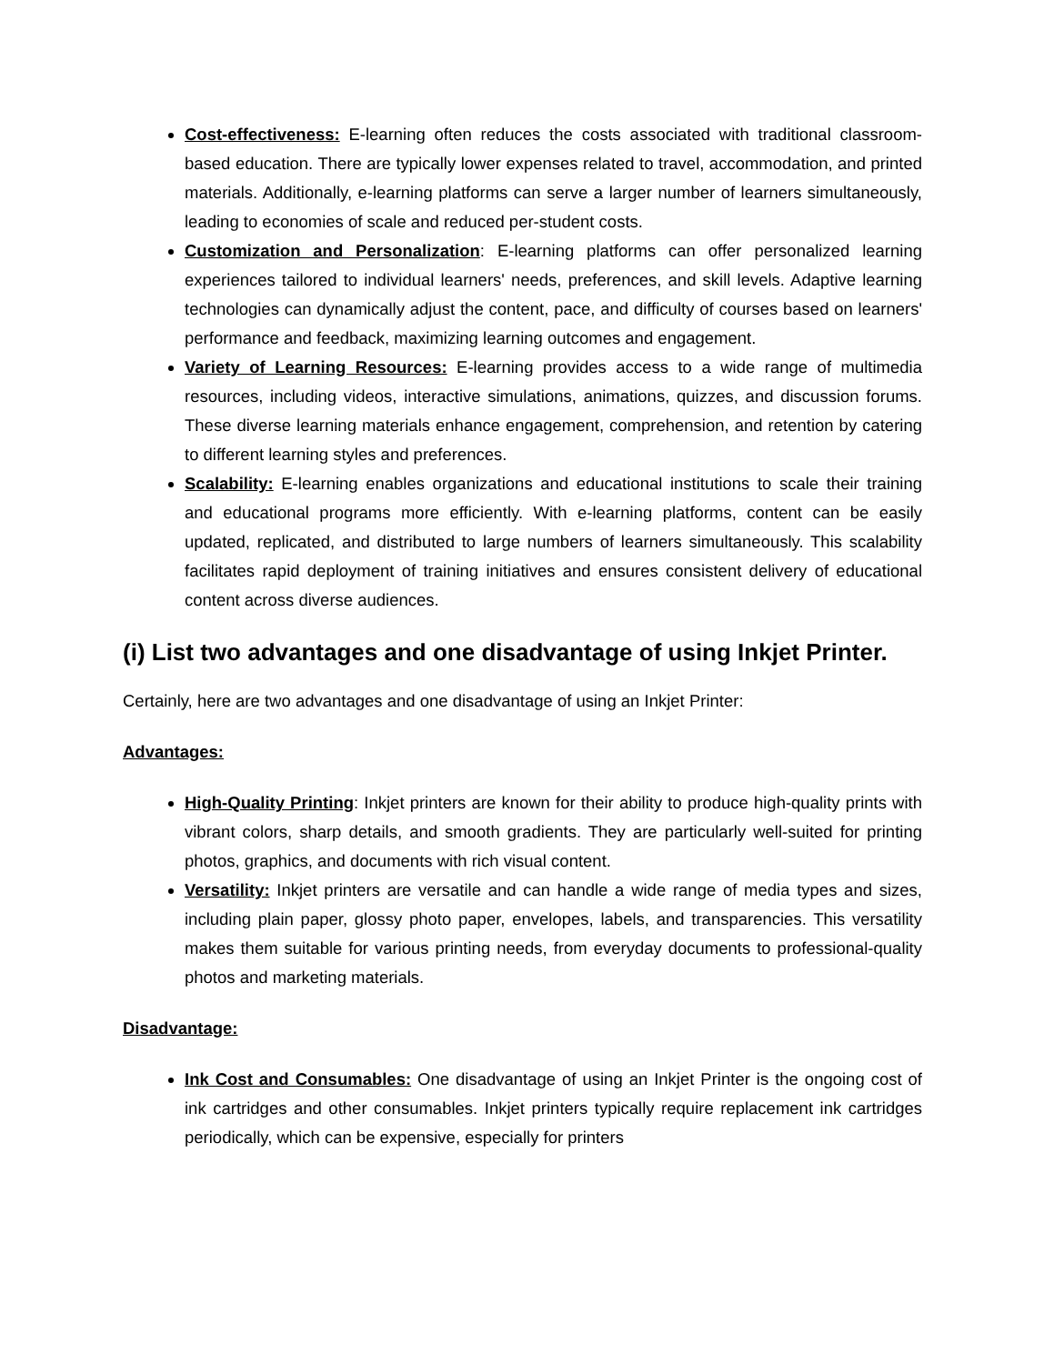Cost-effectiveness: E-learning often reduces the costs associated with traditional classroom-based education. There are typically lower expenses related to travel, accommodation, and printed materials. Additionally, e-learning platforms can serve a larger number of learners simultaneously, leading to economies of scale and reduced per-student costs.
Customization and Personalization: E-learning platforms can offer personalized learning experiences tailored to individual learners' needs, preferences, and skill levels. Adaptive learning technologies can dynamically adjust the content, pace, and difficulty of courses based on learners' performance and feedback, maximizing learning outcomes and engagement.
Variety of Learning Resources: E-learning provides access to a wide range of multimedia resources, including videos, interactive simulations, animations, quizzes, and discussion forums. These diverse learning materials enhance engagement, comprehension, and retention by catering to different learning styles and preferences.
Scalability: E-learning enables organizations and educational institutions to scale their training and educational programs more efficiently. With e-learning platforms, content can be easily updated, replicated, and distributed to large numbers of learners simultaneously. This scalability facilitates rapid deployment of training initiatives and ensures consistent delivery of educational content across diverse audiences.
(i) List two advantages and one disadvantage of using Inkjet Printer.
Certainly, here are two advantages and one disadvantage of using an Inkjet Printer:
Advantages:
High-Quality Printing: Inkjet printers are known for their ability to produce high-quality prints with vibrant colors, sharp details, and smooth gradients. They are particularly well-suited for printing photos, graphics, and documents with rich visual content.
Versatility: Inkjet printers are versatile and can handle a wide range of media types and sizes, including plain paper, glossy photo paper, envelopes, labels, and transparencies. This versatility makes them suitable for various printing needs, from everyday documents to professional-quality photos and marketing materials.
Disadvantage:
Ink Cost and Consumables: One disadvantage of using an Inkjet Printer is the ongoing cost of ink cartridges and other consumables. Inkjet printers typically require replacement ink cartridges periodically, which can be expensive, especially for printers